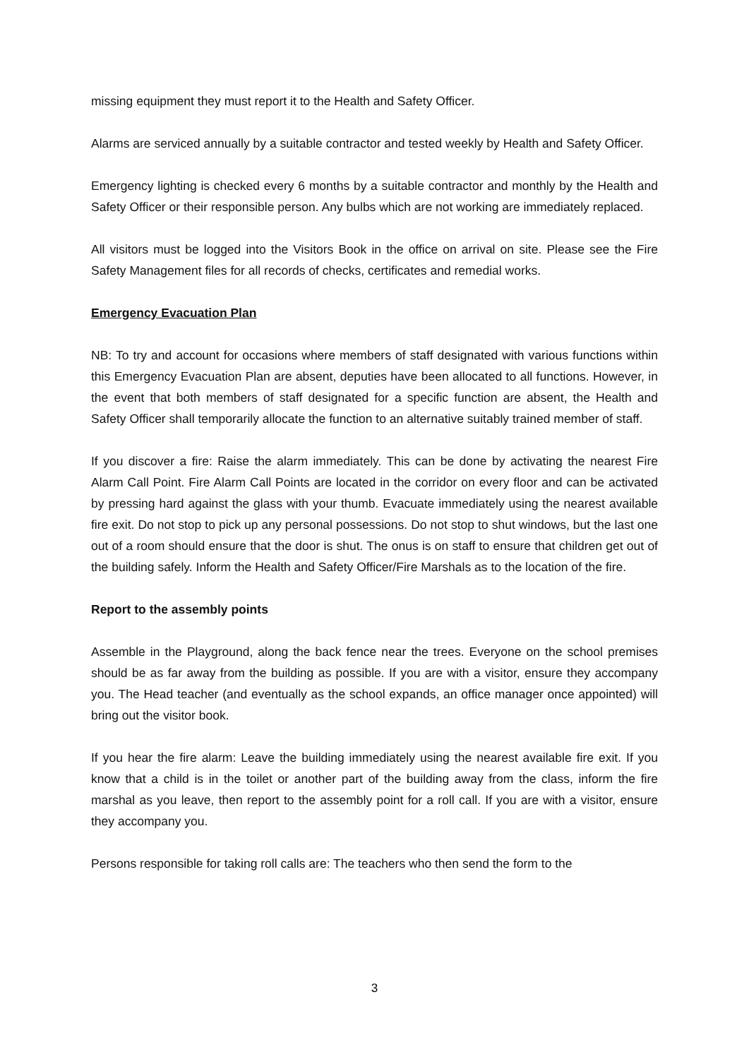missing equipment they must report it to the Health and Safety Officer.
Alarms are serviced annually by a suitable contractor and tested weekly by Health and Safety Officer.
Emergency lighting is checked every 6 months by a suitable contractor and monthly by the Health and Safety Officer or their responsible person. Any bulbs which are not working are immediately replaced.
All visitors must be logged into the Visitors Book in the office on arrival on site. Please see the Fire Safety Management files for all records of checks, certificates and remedial works.
Emergency Evacuation Plan
NB: To try and account for occasions where members of staff designated with various functions within this Emergency Evacuation Plan are absent, deputies have been allocated to all functions. However, in the event that both members of staff designated for a specific function are absent, the Health and Safety Officer shall temporarily allocate the function to an alternative suitably trained member of staff.
If you discover a fire: Raise the alarm immediately. This can be done by activating the nearest Fire Alarm Call Point. Fire Alarm Call Points are located in the corridor on every floor and can be activated by pressing hard against the glass with your thumb. Evacuate immediately using the nearest available fire exit. Do not stop to pick up any personal possessions. Do not stop to shut windows, but the last one out of a room should ensure that the door is shut. The onus is on staff to ensure that children get out of the building safely. Inform the Health and Safety Officer/Fire Marshals as to the location of the fire.
Report to the assembly points
Assemble in the Playground, along the back fence near the trees. Everyone on the school premises should be as far away from the building as possible. If you are with a visitor, ensure they accompany you. The Head teacher (and eventually as the school expands, an office manager once appointed) will bring out the visitor book.
If you hear the fire alarm: Leave the building immediately using the nearest available fire exit. If you know that a child is in the toilet or another part of the building away from the class, inform the fire marshal as you leave, then report to the assembly point for a roll call. If you are with a visitor, ensure they accompany you.
Persons responsible for taking roll calls are: The teachers who then send the form to the
3